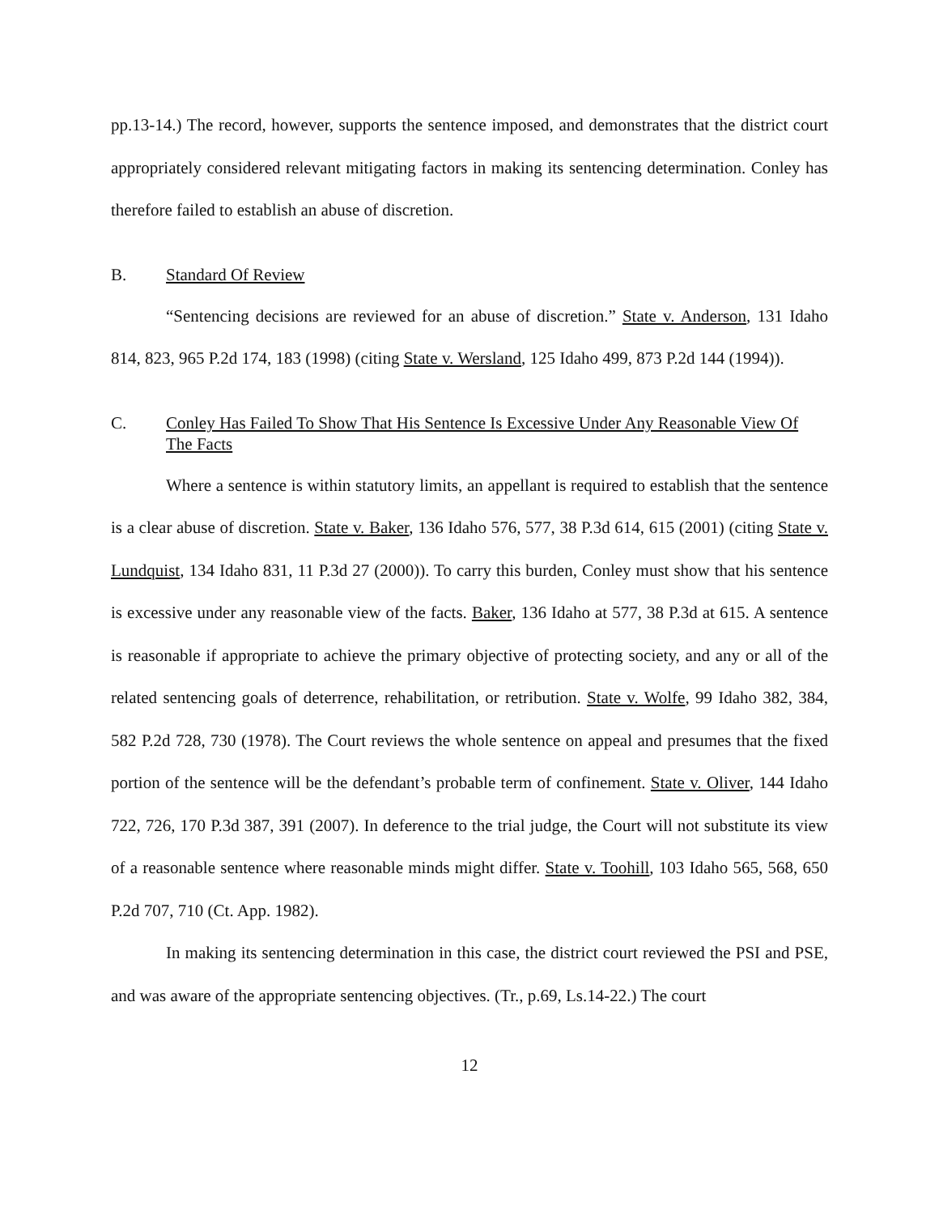pp.13-14.) The record, however, supports the sentence imposed, and demonstrates that the district court appropriately considered relevant mitigating factors in making its sentencing determination. Conley has therefore failed to establish an abuse of discretion.
B. Standard Of Review
“Sentencing decisions are reviewed for an abuse of discretion.” State v. Anderson, 131 Idaho 814, 823, 965 P.2d 174, 183 (1998) (citing State v. Wersland, 125 Idaho 499, 873 P.2d 144 (1994)).
C. Conley Has Failed To Show That His Sentence Is Excessive Under Any Reasonable View Of The Facts
Where a sentence is within statutory limits, an appellant is required to establish that the sentence is a clear abuse of discretion. State v. Baker, 136 Idaho 576, 577, 38 P.3d 614, 615 (2001) (citing State v. Lundquist, 134 Idaho 831, 11 P.3d 27 (2000)). To carry this burden, Conley must show that his sentence is excessive under any reasonable view of the facts. Baker, 136 Idaho at 577, 38 P.3d at 615. A sentence is reasonable if appropriate to achieve the primary objective of protecting society, and any or all of the related sentencing goals of deterrence, rehabilitation, or retribution. State v. Wolfe, 99 Idaho 382, 384, 582 P.2d 728, 730 (1978). The Court reviews the whole sentence on appeal and presumes that the fixed portion of the sentence will be the defendant’s probable term of confinement. State v. Oliver, 144 Idaho 722, 726, 170 P.3d 387, 391 (2007). In deference to the trial judge, the Court will not substitute its view of a reasonable sentence where reasonable minds might differ. State v. Toohill, 103 Idaho 565, 568, 650 P.2d 707, 710 (Ct. App. 1982).
In making its sentencing determination in this case, the district court reviewed the PSI and PSE, and was aware of the appropriate sentencing objectives. (Tr., p.69, Ls.14-22.) The court
12